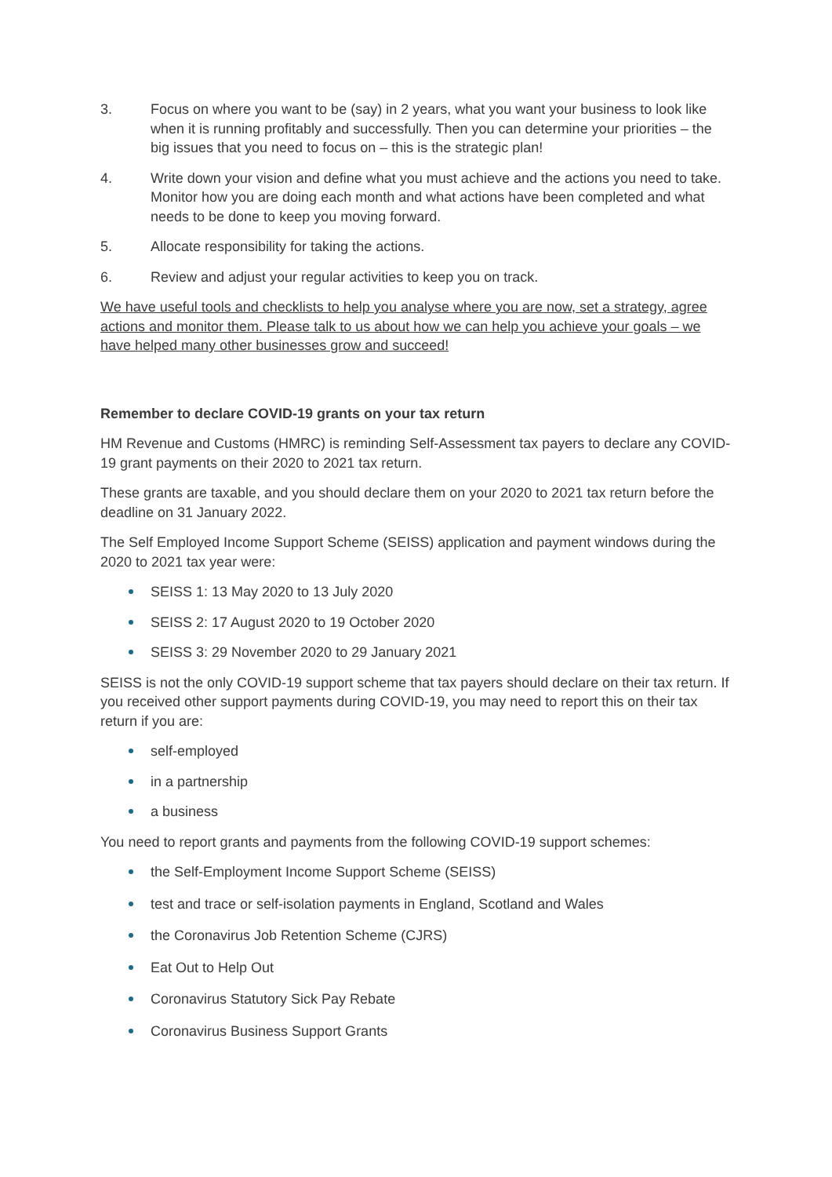3. Focus on where you want to be (say) in 2 years, what you want your business to look like when it is running profitably and successfully. Then you can determine your priorities – the big issues that you need to focus on – this is the strategic plan!
4. Write down your vision and define what you must achieve and the actions you need to take. Monitor how you are doing each month and what actions have been completed and what needs to be done to keep you moving forward.
5. Allocate responsibility for taking the actions.
6. Review and adjust your regular activities to keep you on track.
We have useful tools and checklists to help you analyse where you are now, set a strategy, agree actions and monitor them. Please talk to us about how we can help you achieve your goals – we have helped many other businesses grow and succeed!
Remember to declare COVID-19 grants on your tax return
HM Revenue and Customs (HMRC) is reminding Self-Assessment tax payers to declare any COVID-19 grant payments on their 2020 to 2021 tax return.
These grants are taxable, and you should declare them on your 2020 to 2021 tax return before the deadline on 31 January 2022.
The Self Employed Income Support Scheme (SEISS) application and payment windows during the 2020 to 2021 tax year were:
SEISS 1: 13 May 2020 to 13 July 2020
SEISS 2: 17 August 2020 to 19 October 2020
SEISS 3: 29 November 2020 to 29 January 2021
SEISS is not the only COVID-19 support scheme that tax payers should declare on their tax return. If you received other support payments during COVID-19, you may need to report this on their tax return if you are:
self-employed
in a partnership
a business
You need to report grants and payments from the following COVID-19 support schemes:
the Self-Employment Income Support Scheme (SEISS)
test and trace or self-isolation payments in England, Scotland and Wales
the Coronavirus Job Retention Scheme (CJRS)
Eat Out to Help Out
Coronavirus Statutory Sick Pay Rebate
Coronavirus Business Support Grants